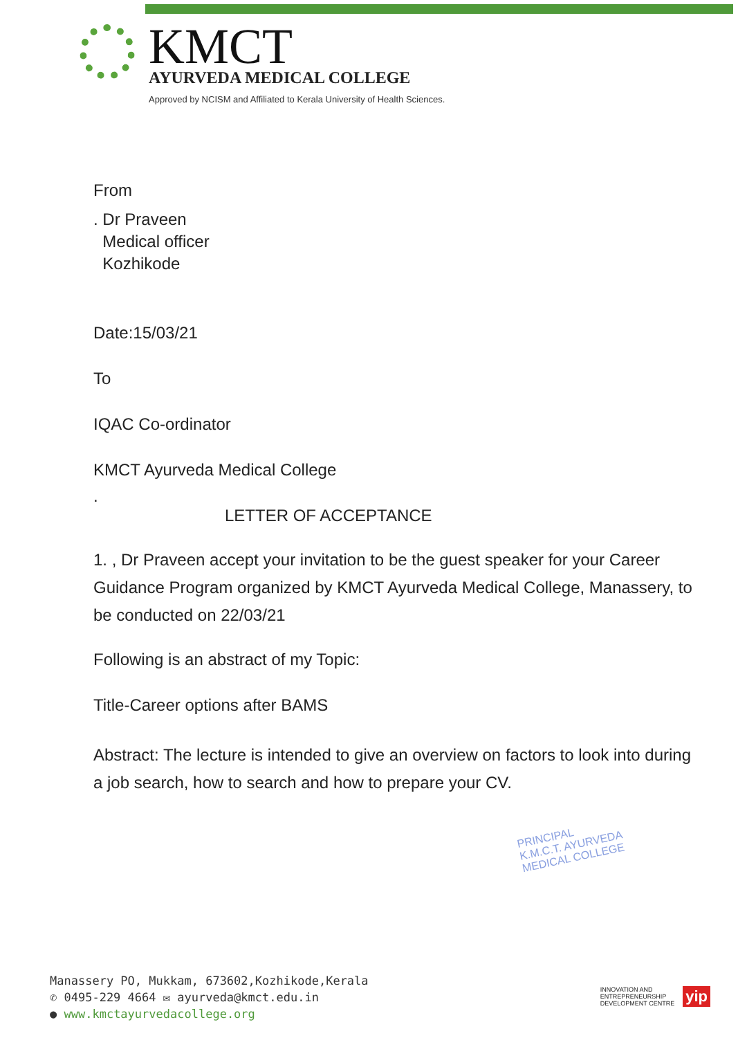KMCT
AYURVEDA MEDICAL COLLEGE
Approved by NCISM and Affiliated to Kerala University of Health Sciences.
From
. Dr Praveen
Medical officer
Kozhikode
Date:15/03/21
To
IQAC Co-ordinator
KMCT Ayurveda Medical College
.
LETTER OF ACCEPTANCE
1. , Dr Praveen accept your invitation to be the guest speaker for your Career Guidance Program organized by KMCT Ayurveda Medical College, Manassery, to be conducted on 22/03/21
Following is an abstract of my Topic:
Title-Career options after BAMS
Abstract: The lecture is intended to give an overview on factors to look into during a job search, how to search and how to prepare your CV.
PRINCIPAL
K.M.C.T. AYURVEDA
MEDICAL COLLEGE
Manassery PO, Mukkam, 673602,Kozhikode,Kerala
✆ 0495-229 4664 ✉ ayurveda@kmct.edu.in
● www.kmctayurvedacollege.org
INNOVATION AND
ENTREPRENEURSHIP
DEVELOPMENT CENTRE yip